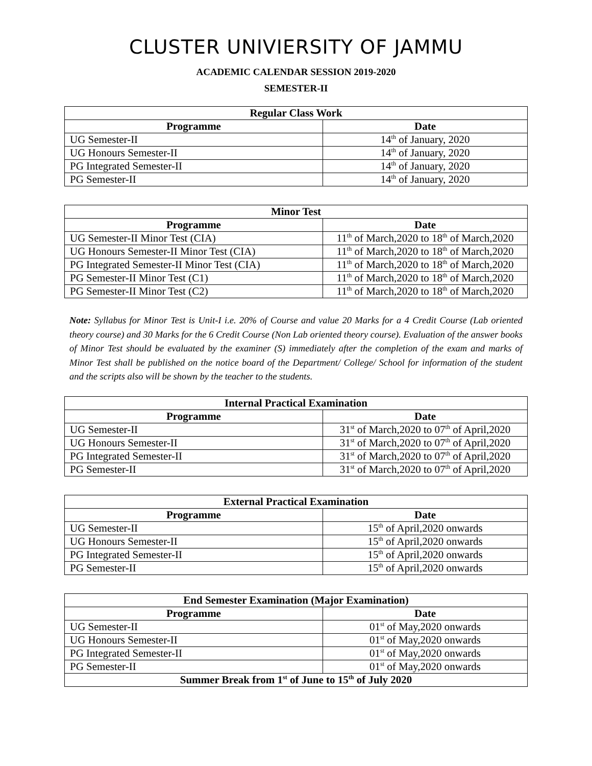CLUSTER UNIVIERSITY OF JAMMU
ACADEMIC CALENDAR SESSION 2019-2020
SEMESTER-II
| Regular Class Work | |
| --- | --- |
| Programme | Date |
| UG Semester-II | 14<sup>th</sup> of January, 2020 |
| UG Honours Semester-II | 14<sup>th</sup> of January, 2020 |
| PG Integrated Semester-II | 14<sup>th</sup> of January, 2020 |
| PG Semester-II | 14<sup>th</sup> of January, 2020 |
| Minor Test | |
| --- | --- |
| Programme | Date |
| UG Semester-II Minor Test (CIA) | 11<sup>th</sup> of March,2020 to 18<sup>th</sup> of March,2020 |
| UG Honours Semester-II Minor Test (CIA) | 11<sup>th</sup> of March,2020 to 18<sup>th</sup> of March,2020 |
| PG Integrated Semester-II Minor Test (CIA) | 11<sup>th</sup> of March,2020 to 18<sup>th</sup> of March,2020 |
| PG Semester-II Minor Test (C1) | 11<sup>th</sup> of March,2020 to 18<sup>th</sup> of March,2020 |
| PG Semester-II Minor Test (C2) | 11<sup>th</sup> of March,2020 to 18<sup>th</sup> of March,2020 |
Note: Syllabus for Minor Test is Unit-I i.e. 20% of Course and value 20 Marks for a 4 Credit Course (Lab oriented theory course) and 30 Marks for the 6 Credit Course (Non Lab oriented theory course). Evaluation of the answer books of Minor Test should be evaluated by the examiner (S) immediately after the completion of the exam and marks of Minor Test shall be published on the notice board of the Department/ College/ School for information of the student and the scripts also will be shown by the teacher to the students.
| Internal Practical Examination | |
| --- | --- |
| Programme | Date |
| UG Semester-II | 31<sup>st</sup> of March,2020 to 07<sup>th</sup> of April,2020 |
| UG Honours Semester-II | 31<sup>st</sup> of March,2020 to 07<sup>th</sup> of April,2020 |
| PG Integrated Semester-II | 31<sup>st</sup> of March,2020 to 07<sup>th</sup> of April,2020 |
| PG Semester-II | 31<sup>st</sup> of March,2020 to 07<sup>th</sup> of April,2020 |
| External Practical Examination | |
| --- | --- |
| Programme | Date |
| UG Semester-II | 15<sup>th</sup> of April,2020 onwards |
| UG Honours Semester-II | 15<sup>th</sup> of April,2020 onwards |
| PG Integrated Semester-II | 15<sup>th</sup> of April,2020 onwards |
| PG Semester-II | 15<sup>th</sup> of April,2020 onwards |
| End Semester Examination (Major Examination) | |
| --- | --- |
| Programme | Date |
| UG Semester-II | 01<sup>st</sup> of May,2020 onwards |
| UG Honours Semester-II | 01<sup>st</sup> of May,2020 onwards |
| PG Integrated Semester-II | 01<sup>st</sup> of May,2020 onwards |
| PG Semester-II | 01<sup>st</sup> of May,2020 onwards |
| Summer Break from 1<sup>st</sup> of June to 15<sup>th</sup> of July 2020 | |